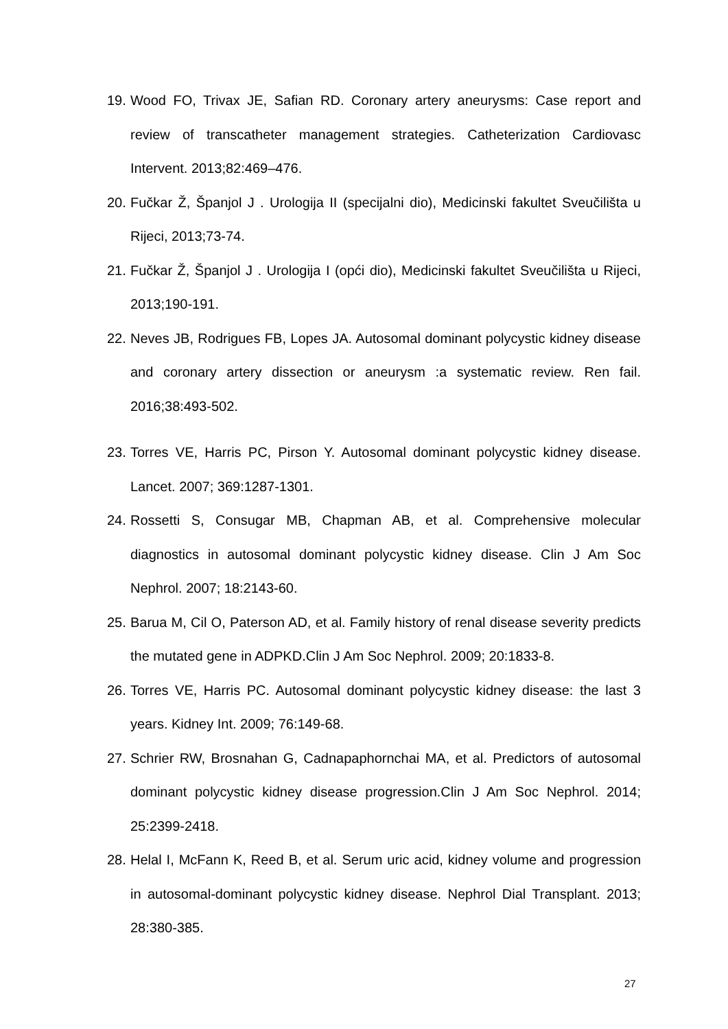19. Wood FO, Trivax JE, Safian RD. Coronary artery aneurysms: Case report and review of transcatheter management strategies. Catheterization Cardiovasc Intervent. 2013;82:469–476.
20. Fučkar Ž, Španjol J . Urologija II (specijalni dio), Medicinski fakultet Sveučilišta u Rijeci, 2013;73-74.
21. Fučkar Ž, Španjol J . Urologija I (opći dio), Medicinski fakultet Sveučilišta u Rijeci, 2013;190-191.
22. Neves JB, Rodrigues FB, Lopes JA. Autosomal dominant polycystic kidney disease and coronary artery dissection or aneurysm :a systematic review. Ren fail. 2016;38:493-502.
23. Torres VE, Harris PC, Pirson Y. Autosomal dominant polycystic kidney disease. Lancet. 2007; 369:1287-1301.
24. Rossetti S, Consugar MB, Chapman AB, et al. Comprehensive molecular diagnostics in autosomal dominant polycystic kidney disease. Clin J Am Soc Nephrol. 2007; 18:2143-60.
25. Barua M, Cil O, Paterson AD, et al. Family history of renal disease severity predicts the mutated gene in ADPKD.Clin J Am Soc Nephrol. 2009; 20:1833-8.
26. Torres VE, Harris PC. Autosomal dominant polycystic kidney disease: the last 3 years. Kidney Int. 2009; 76:149-68.
27. Schrier RW, Brosnahan G, Cadnapaphornchai MA, et al. Predictors of autosomal dominant polycystic kidney disease progression.Clin J Am Soc Nephrol. 2014; 25:2399-2418.
28. Helal I, McFann K, Reed B, et al. Serum uric acid, kidney volume and progression in autosomal-dominant polycystic kidney disease. Nephrol Dial Transplant. 2013; 28:380-385.
27